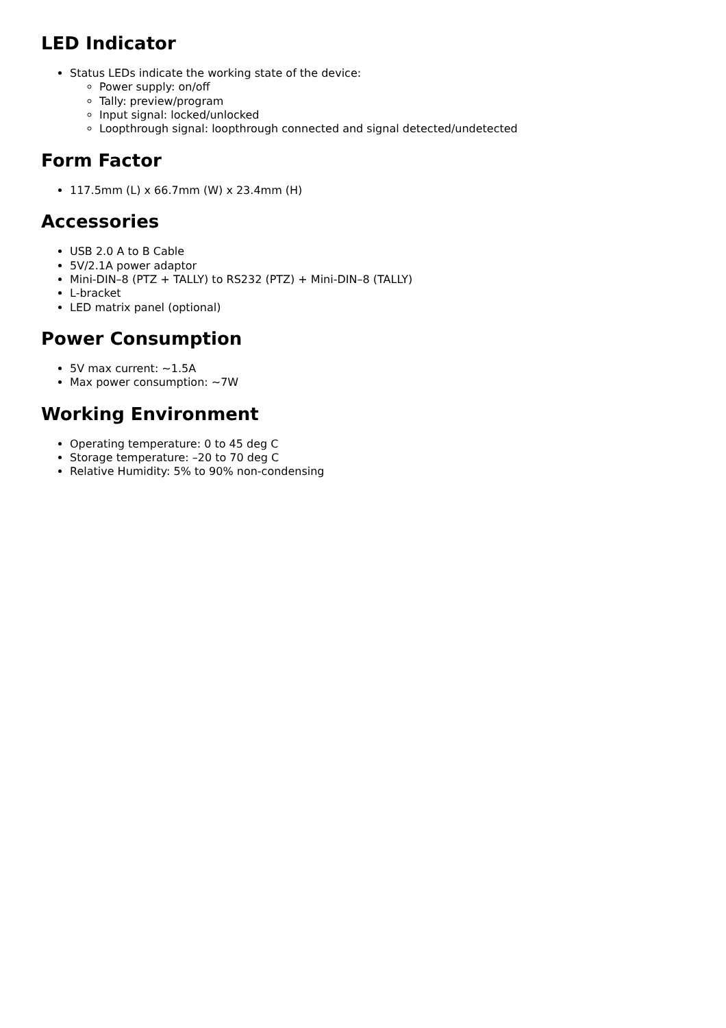LED Indicator
Status LEDs indicate the working state of the device:
Power supply: on/off
Tally: preview/program
Input signal: locked/unlocked
Loopthrough signal: loopthrough connected and signal detected/undetected
Form Factor
117.5mm (L) x 66.7mm (W) x 23.4mm (H)
Accessories
USB 2.0 A to B Cable
5V/2.1A power adaptor
Mini-DIN–8 (PTZ + TALLY) to RS232 (PTZ) + Mini-DIN–8 (TALLY)
L-bracket
LED matrix panel (optional)
Power Consumption
5V max current: ~1.5A
Max power consumption: ~7W
Working Environment
Operating temperature: 0 to 45 deg C
Storage temperature: –20 to 70 deg C
Relative Humidity: 5% to 90% non-condensing